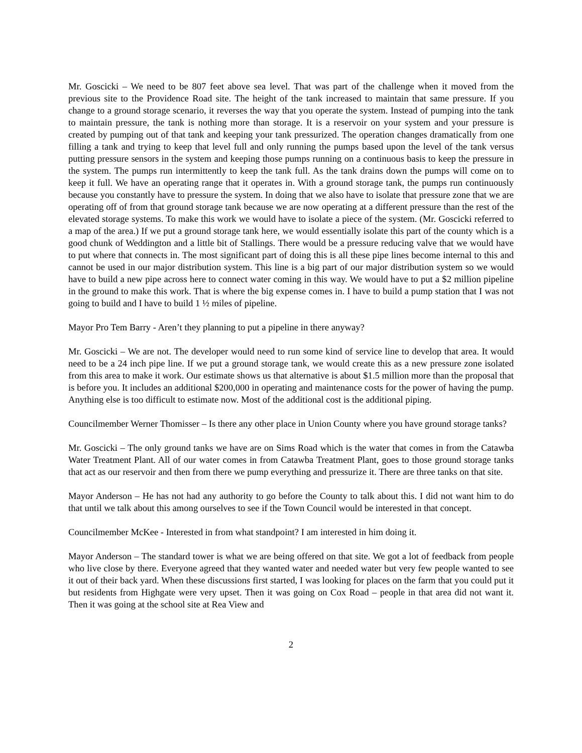Mr. Goscicki – We need to be 807 feet above sea level. That was part of the challenge when it moved from the previous site to the Providence Road site. The height of the tank increased to maintain that same pressure. If you change to a ground storage scenario, it reverses the way that you operate the system. Instead of pumping into the tank to maintain pressure, the tank is nothing more than storage. It is a reservoir on your system and your pressure is created by pumping out of that tank and keeping your tank pressurized. The operation changes dramatically from one filling a tank and trying to keep that level full and only running the pumps based upon the level of the tank versus putting pressure sensors in the system and keeping those pumps running on a continuous basis to keep the pressure in the system. The pumps run intermittently to keep the tank full. As the tank drains down the pumps will come on to keep it full. We have an operating range that it operates in. With a ground storage tank, the pumps run continuously because you constantly have to pressure the system. In doing that we also have to isolate that pressure zone that we are operating off of from that ground storage tank because we are now operating at a different pressure than the rest of the elevated storage systems. To make this work we would have to isolate a piece of the system. (Mr. Goscicki referred to a map of the area.) If we put a ground storage tank here, we would essentially isolate this part of the county which is a good chunk of Weddington and a little bit of Stallings. There would be a pressure reducing valve that we would have to put where that connects in. The most significant part of doing this is all these pipe lines become internal to this and cannot be used in our major distribution system. This line is a big part of our major distribution system so we would have to build a new pipe across here to connect water coming in this way. We would have to put a $2 million pipeline in the ground to make this work. That is where the big expense comes in. I have to build a pump station that I was not going to build and I have to build 1 ½ miles of pipeline.
Mayor Pro Tem Barry - Aren’t they planning to put a pipeline in there anyway?
Mr. Goscicki – We are not. The developer would need to run some kind of service line to develop that area. It would need to be a 24 inch pipe line. If we put a ground storage tank, we would create this as a new pressure zone isolated from this area to make it work. Our estimate shows us that alternative is about $1.5 million more than the proposal that is before you. It includes an additional $200,000 in operating and maintenance costs for the power of having the pump. Anything else is too difficult to estimate now. Most of the additional cost is the additional piping.
Councilmember Werner Thomisser – Is there any other place in Union County where you have ground storage tanks?
Mr. Goscicki – The only ground tanks we have are on Sims Road which is the water that comes in from the Catawba Water Treatment Plant. All of our water comes in from Catawba Treatment Plant, goes to those ground storage tanks that act as our reservoir and then from there we pump everything and pressurize it. There are three tanks on that site.
Mayor Anderson – He has not had any authority to go before the County to talk about this. I did not want him to do that until we talk about this among ourselves to see if the Town Council would be interested in that concept.
Councilmember McKee - Interested in from what standpoint? I am interested in him doing it.
Mayor Anderson – The standard tower is what we are being offered on that site. We got a lot of feedback from people who live close by there. Everyone agreed that they wanted water and needed water but very few people wanted to see it out of their back yard. When these discussions first started, I was looking for places on the farm that you could put it but residents from Highgate were very upset. Then it was going on Cox Road – people in that area did not want it. Then it was going at the school site at Rea View and
2